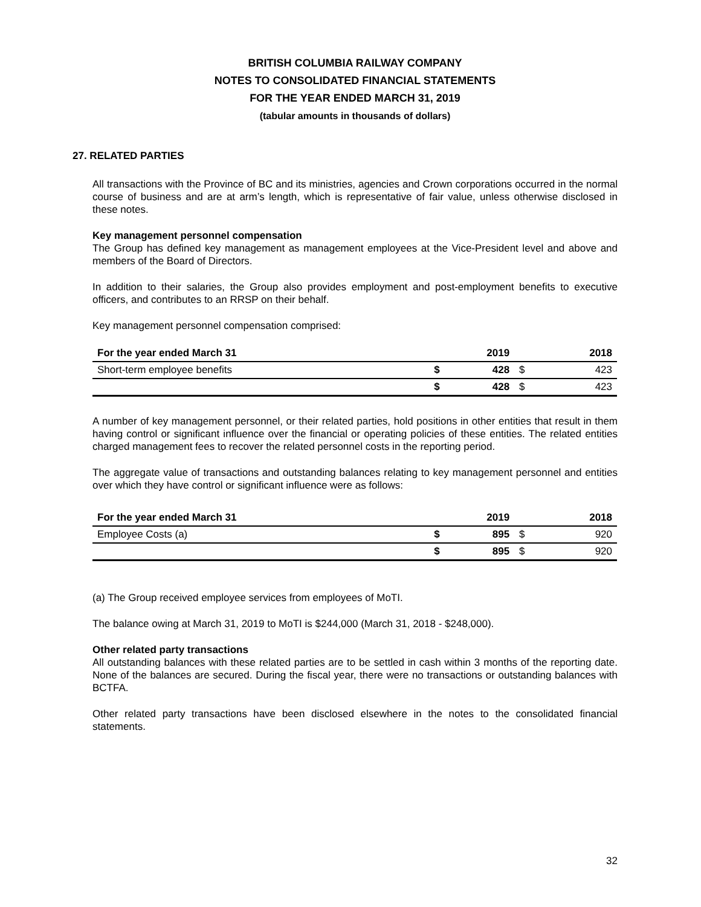BRITISH COLUMBIA RAILWAY COMPANY
NOTES TO CONSOLIDATED FINANCIAL STATEMENTS
FOR THE YEAR ENDED MARCH 31, 2019
(tabular amounts in thousands of dollars)
27. RELATED PARTIES
All transactions with the Province of BC and its ministries, agencies and Crown corporations occurred in the normal course of business and are at arm’s length, which is representative of fair value, unless otherwise disclosed in these notes.
Key management personnel compensation
The Group has defined key management as management employees at the Vice-President level and above and members of the Board of Directors.
In addition to their salaries, the Group also provides employment and post-employment benefits to executive officers, and contributes to an RRSP on their behalf.
Key management personnel compensation comprised:
| For the year ended March 31 | | 2019 | | 2018 |
| --- | --- | --- | --- | --- |
| Short-term employee benefits | $ | 428 | $ | 423 |
| | $ | 428 | $ | 423 |
A number of key management personnel, or their related parties, hold positions in other entities that result in them having control or significant influence over the financial or operating policies of these entities. The related entities charged management fees to recover the related personnel costs in the reporting period.
The aggregate value of transactions and outstanding balances relating to key management personnel and entities over which they have control or significant influence were as follows:
| For the year ended March 31 | | 2019 | | 2018 |
| --- | --- | --- | --- | --- |
| Employee Costs (a) | $ | 895 | $ | 920 |
| | $ | 895 | $ | 920 |
(a) The Group received employee services from employees of MoTI.
The balance owing at March 31, 2019 to MoTI is $244,000 (March 31, 2018 - $248,000).
Other related party transactions
All outstanding balances with these related parties are to be settled in cash within 3 months of the reporting date. None of the balances are secured. During the fiscal year, there were no transactions or outstanding balances with BCTFA.
Other related party transactions have been disclosed elsewhere in the notes to the consolidated financial statements.
32